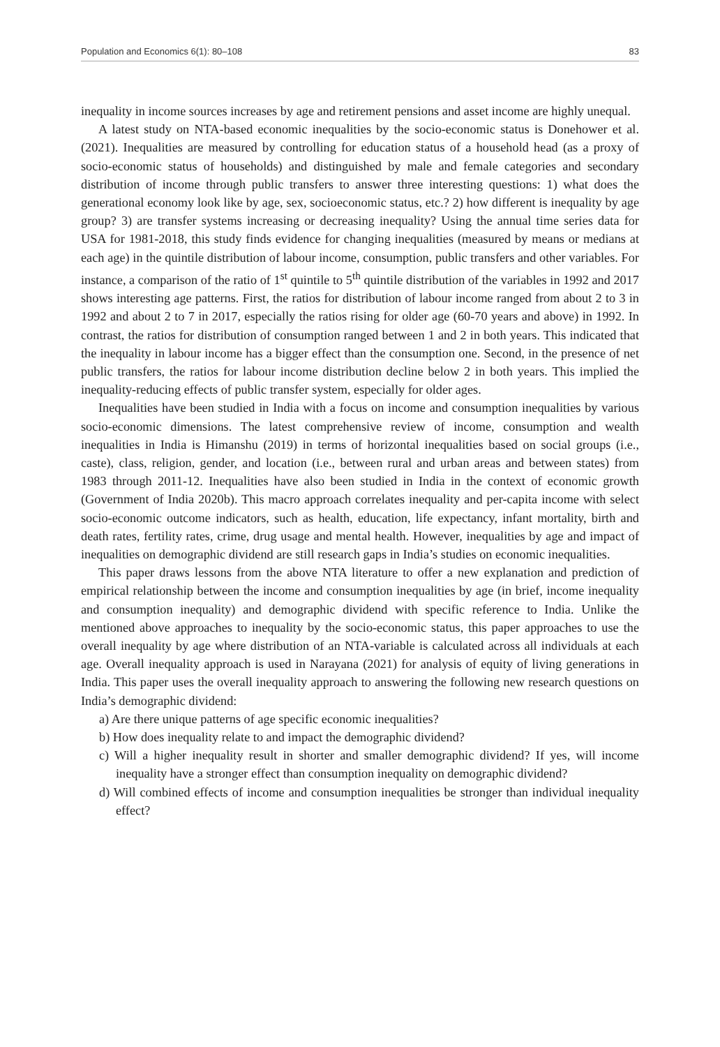Population and Economics 6(1): 80–108 83
inequality in income sources increases by age and retirement pensions and asset income are highly unequal.
A latest study on NTA-based economic inequalities by the socio-economic status is Donehower et al. (2021). Inequalities are measured by controlling for education status of a household head (as a proxy of socio-economic status of households) and distinguished by male and female categories and secondary distribution of income through public transfers to answer three interesting questions: 1) what does the generational economy look like by age, sex, socioeconomic status, etc.? 2) how different is inequality by age group? 3) are transfer systems increasing or decreasing inequality? Using the annual time series data for USA for 1981-2018, this study finds evidence for changing inequalities (measured by means or medians at each age) in the quintile distribution of labour income, consumption, public transfers and other variables. For instance, a comparison of the ratio of 1<sup>st</sup> quintile to 5<sup>th</sup> quintile distribution of the variables in 1992 and 2017 shows interesting age patterns. First, the ratios for distribution of labour income ranged from about 2 to 3 in 1992 and about 2 to 7 in 2017, especially the ratios rising for older age (60-70 years and above) in 1992. In contrast, the ratios for distribution of consumption ranged between 1 and 2 in both years. This indicated that the inequality in labour income has a bigger effect than the consumption one. Second, in the presence of net public transfers, the ratios for labour income distribution decline below 2 in both years. This implied the inequality-reducing effects of public transfer system, especially for older ages.
Inequalities have been studied in India with a focus on income and consumption inequalities by various socio-economic dimensions. The latest comprehensive review of income, consumption and wealth inequalities in India is Himanshu (2019) in terms of horizontal inequalities based on social groups (i.e., caste), class, religion, gender, and location (i.e., between rural and urban areas and between states) from 1983 through 2011-12. Inequalities have also been studied in India in the context of economic growth (Government of India 2020b). This macro approach correlates inequality and per-capita income with select socio-economic outcome indicators, such as health, education, life expectancy, infant mortality, birth and death rates, fertility rates, crime, drug usage and mental health. However, inequalities by age and impact of inequalities on demographic dividend are still research gaps in India’s studies on economic inequalities.
This paper draws lessons from the above NTA literature to offer a new explanation and prediction of empirical relationship between the income and consumption inequalities by age (in brief, income inequality and consumption inequality) and demographic dividend with specific reference to India. Unlike the mentioned above approaches to inequality by the socio-economic status, this paper approaches to use the overall inequality by age where distribution of an NTA-variable is calculated across all individuals at each age. Overall inequality approach is used in Narayana (2021) for analysis of equity of living generations in India. This paper uses the overall inequality approach to answering the following new research questions on India’s demographic dividend:
a) Are there unique patterns of age specific economic inequalities?
b) How does inequality relate to and impact the demographic dividend?
c) Will a higher inequality result in shorter and smaller demographic dividend? If yes, will income inequality have a stronger effect than consumption inequality on demographic dividend?
d) Will combined effects of income and consumption inequalities be stronger than individual inequality effect?